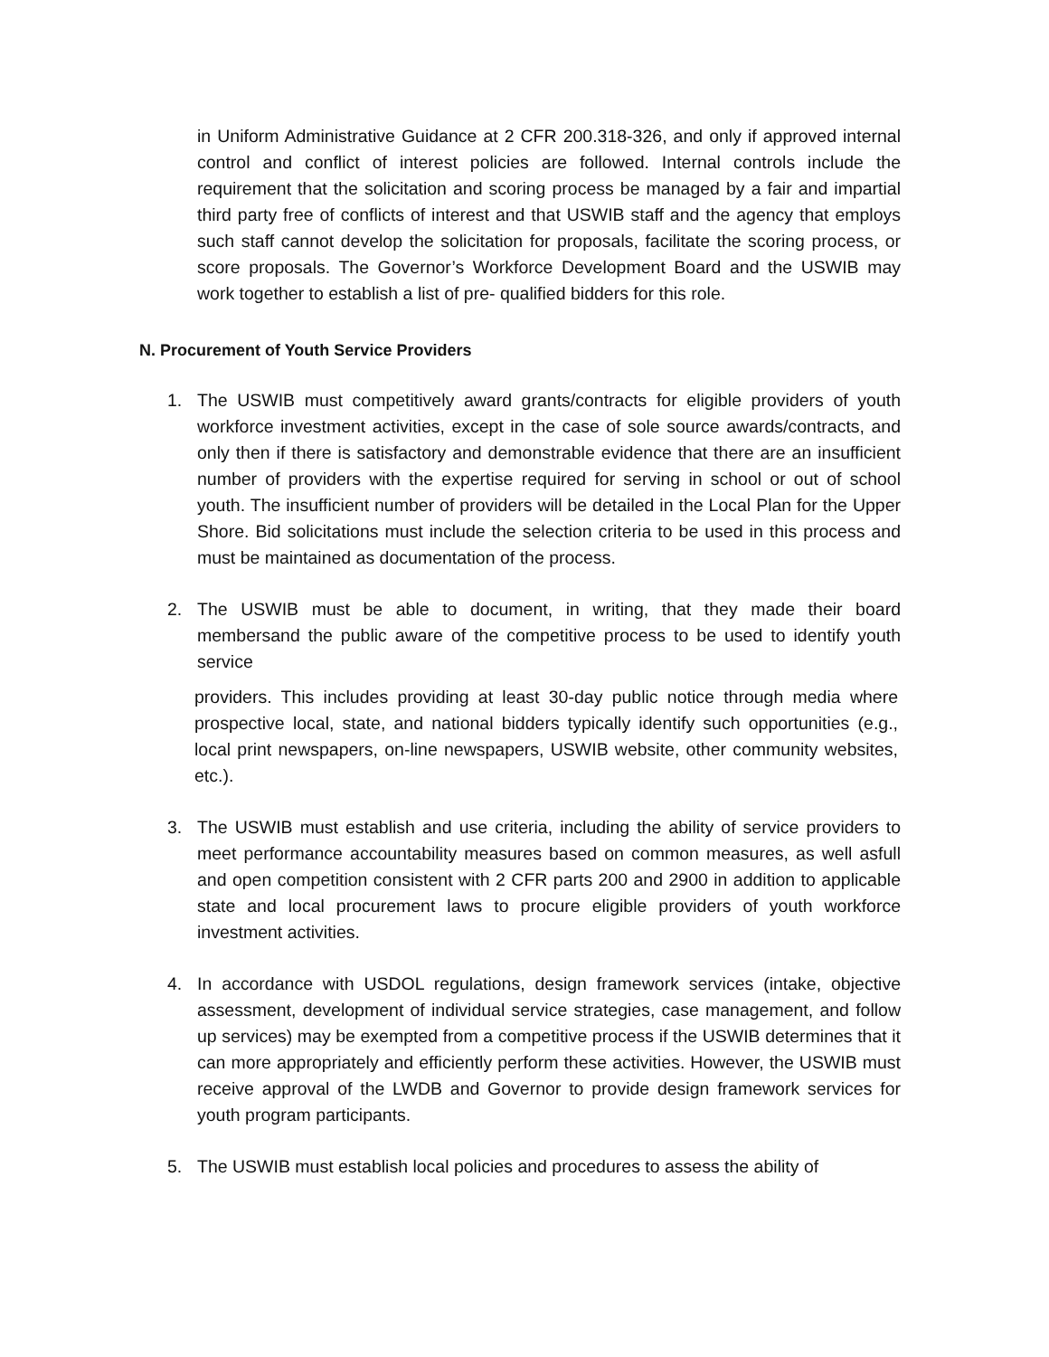in Uniform Administrative Guidance at 2 CFR 200.318-326, and only if approved internal control and conflict of interest policies are followed. Internal controls include the requirement that the solicitation and scoring process be managed by a fair and impartial third party free of conflicts of interest and that USWIB staff and the agency that employs such staff cannot develop the solicitation for proposals, facilitate the scoring process, or score proposals. The Governor’s Workforce Development Board and the USWIB may work together to establish a list of pre- qualified bidders for this role.
N. Procurement of Youth Service Providers
1. The USWIB must competitively award grants/contracts for eligible providers of youth workforce investment activities, except in the case of sole source awards/contracts, and only then if there is satisfactory and demonstrable evidence that there are an insufficient number of providers with the expertise required for serving in school or out of school youth. The insufficient number of providers will be detailed in the Local Plan for the Upper Shore. Bid solicitations must include the selection criteria to be used in this process and must be maintained as documentation of the process.
2. The USWIB must be able to document, in writing, that they made their board membersand the public aware of the competitive process to be used to identify youth service
providers. This includes providing at least 30-day public notice through media where prospective local, state, and national bidders typically identify such opportunities (e.g., local print newspapers, on-line newspapers, USWIB website, other community websites, etc.).
3. The USWIB must establish and use criteria, including the ability of service providers to meet performance accountability measures based on common measures, as well asfull and open competition consistent with 2 CFR parts 200 and 2900 in addition to applicable state and local procurement laws to procure eligible providers of youth workforce investment activities.
4. In accordance with USDOL regulations, design framework services (intake, objective assessment, development of individual service strategies, case management, and follow up services) may be exempted from a competitive process if the USWIB determines that it can more appropriately and efficiently perform these activities. However, the USWIB must receive approval of the LWDB and Governor to provide design framework services for youth program participants.
5. The USWIB must establish local policies and procedures to assess the ability of